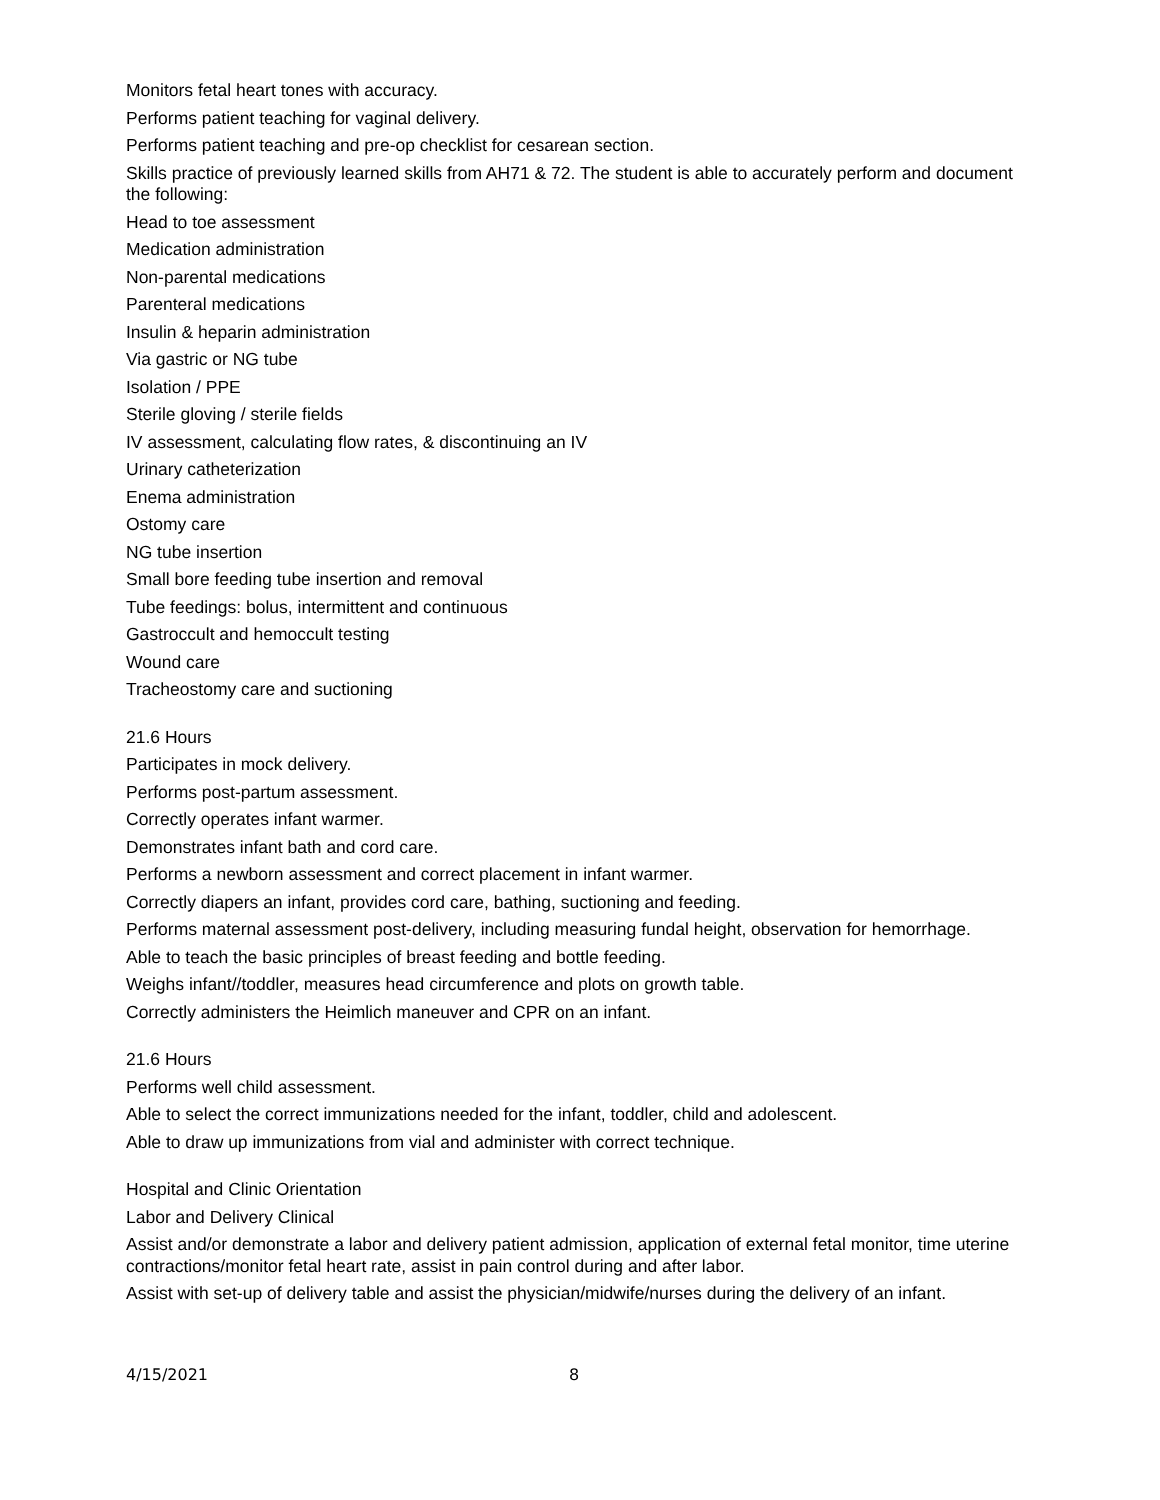Monitors fetal heart tones with accuracy.
Performs patient teaching for vaginal delivery.
Performs patient teaching and pre-op checklist for cesarean section.
Skills practice of previously learned skills from AH71 & 72. The student is able to accurately perform and document the following:
Head to toe assessment
Medication administration
Non-parental medications
Parenteral medications
Insulin & heparin administration
Via gastric or NG tube
Isolation / PPE
Sterile gloving / sterile fields
IV assessment, calculating flow rates, & discontinuing an IV
Urinary catheterization
Enema administration
Ostomy care
NG tube insertion
Small bore feeding tube insertion and removal
Tube feedings: bolus, intermittent and continuous
Gastroccult and hemoccult testing
Wound care
Tracheostomy care and suctioning
21.6 Hours
Participates in mock delivery.
Performs post-partum assessment.
Correctly operates infant warmer.
Demonstrates infant bath and cord care.
Performs a newborn assessment and correct placement in infant warmer.
Correctly diapers an infant, provides cord care, bathing, suctioning and feeding.
Performs maternal assessment post-delivery, including measuring fundal height, observation for hemorrhage.
Able to teach the basic principles of breast feeding and bottle feeding.
Weighs infant//toddler, measures head circumference and plots on growth table.
Correctly administers the Heimlich maneuver and CPR on an infant.
21.6 Hours
Performs well child assessment.
Able to select the correct immunizations needed for the infant, toddler, child and adolescent.
Able to draw up immunizations from vial and administer with correct technique.
Hospital and Clinic Orientation
Labor and Delivery Clinical
Assist and/or demonstrate a labor and delivery patient admission, application of external fetal monitor, time uterine contractions/monitor fetal heart rate, assist in pain control during and after labor.
Assist with set-up of delivery table and assist the physician/midwife/nurses during the delivery of an infant.
4/15/2021 8